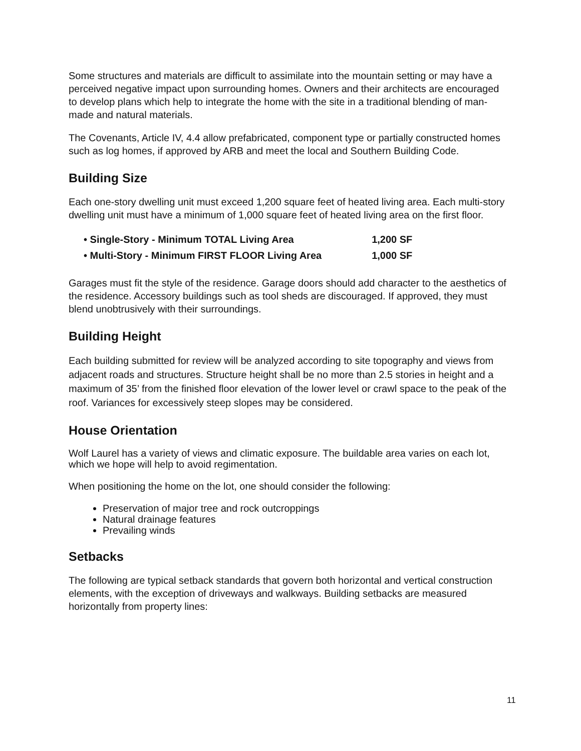Some structures and materials are difficult to assimilate into the mountain setting or may have a perceived negative impact upon surrounding homes. Owners and their architects are encouraged to develop plans which help to integrate the home with the site in a traditional blending of man-made and natural materials.
The Covenants, Article IV, 4.4 allow prefabricated, component type or partially constructed homes such as log homes, if approved by ARB and meet the local and Southern Building Code.
Building Size
Each one-story dwelling unit must exceed 1,200 square feet of heated living area. Each multi-story dwelling unit must have a minimum of 1,000 square feet of heated living area on the first floor.
| • Single-Story - Minimum TOTAL Living Area | 1,200 SF |
| • Multi-Story - Minimum FIRST FLOOR Living Area | 1,000 SF |
Garages must fit the style of the residence. Garage doors should add character to the aesthetics of the residence. Accessory buildings such as tool sheds are discouraged. If approved, they must blend unobtrusively with their surroundings.
Building Height
Each building submitted for review will be analyzed according to site topography and views from adjacent roads and structures. Structure height shall be no more than 2.5 stories in height and a maximum of 35’ from the finished floor elevation of the lower level or crawl space to the peak of the roof. Variances for excessively steep slopes may be considered.
House Orientation
Wolf Laurel has a variety of views and climatic exposure. The buildable area varies on each lot, which we hope will help to avoid regimentation.
When positioning the home on the lot, one should consider the following:
Preservation of major tree and rock outcroppings
Natural drainage features
Prevailing winds
Setbacks
The following are typical setback standards that govern both horizontal and vertical construction elements, with the exception of driveways and walkways. Building setbacks are measured horizontally from property lines:
11